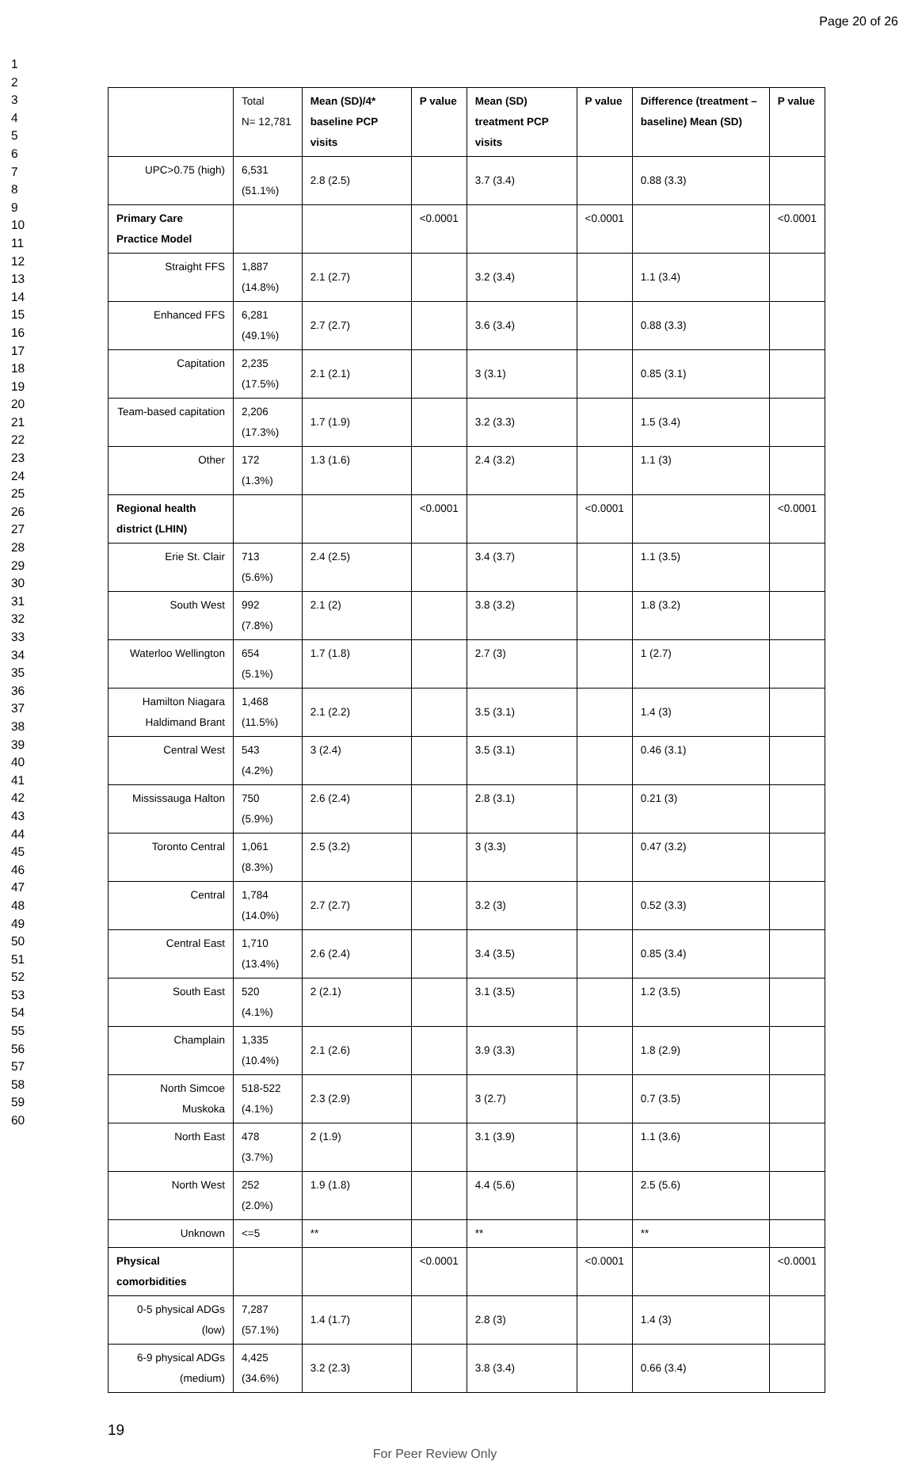Page 20 of 26
1
2
3
4
5
6
7
8
9
10
11
12
13
14
15
16
17
18
19
20
21
22
23
24
25
26
27
28
29
30
31
32
33
34
35
36
37
38
39
40
41
42
43
44
45
46
47
48
49
50
51
52
53
54
55
56
57
58
59
60
| | Total N= 12,781 | Mean (SD)/4* baseline PCP visits | P value | Mean (SD) treatment PCP visits | P value | Difference (treatment – baseline) Mean (SD) | P value |
| UPC>0.75 (high) | 6,531 (51.1%) | 2.8 (2.5) | | 3.7 (3.4) | | 0.88 (3.3) | |
| Primary Care Practice Model | | | <0.0001 | | <0.0001 | | <0.0001 |
| Straight FFS | 1,887 (14.8%) | 2.1 (2.7) | | 3.2 (3.4) | | 1.1 (3.4) | |
| Enhanced FFS | 6,281 (49.1%) | 2.7 (2.7) | | 3.6 (3.4) | | 0.88 (3.3) | |
| Capitation | 2,235 (17.5%) | 2.1 (2.1) | | 3 (3.1) | | 0.85 (3.1) | |
| Team-based capitation | 2,206 (17.3%) | 1.7 (1.9) | | 3.2 (3.3) | | 1.5 (3.4) | |
| Other | 172 (1.3%) | 1.3 (1.6) | | 2.4 (3.2) | | 1.1 (3) | |
| Regional health district (LHIN) | | | <0.0001 | | <0.0001 | | <0.0001 |
| Erie St. Clair | 713 (5.6%) | 2.4 (2.5) | | 3.4 (3.7) | | 1.1 (3.5) | |
| South West | 992 (7.8%) | 2.1 (2) | | 3.8 (3.2) | | 1.8 (3.2) | |
| Waterloo Wellington | 654 (5.1%) | 1.7 (1.8) | | 2.7 (3) | | 1 (2.7) | |
| Hamilton Niagara Haldimand Brant | 1,468 (11.5%) | 2.1 (2.2) | | 3.5 (3.1) | | 1.4 (3) | |
| Central West | 543 (4.2%) | 3 (2.4) | | 3.5 (3.1) | | 0.46 (3.1) | |
| Mississauga Halton | 750 (5.9%) | 2.6 (2.4) | | 2.8 (3.1) | | 0.21 (3) | |
| Toronto Central | 1,061 (8.3%) | 2.5 (3.2) | | 3 (3.3) | | 0.47 (3.2) | |
| Central | 1,784 (14.0%) | 2.7 (2.7) | | 3.2 (3) | | 0.52 (3.3) | |
| Central East | 1,710 (13.4%) | 2.6 (2.4) | | 3.4 (3.5) | | 0.85 (3.4) | |
| South East | 520 (4.1%) | 2 (2.1) | | 3.1 (3.5) | | 1.2 (3.5) | |
| Champlain | 1,335 (10.4%) | 2.1 (2.6) | | 3.9 (3.3) | | 1.8 (2.9) | |
| North Simcoe Muskoka | 518-522 (4.1%) | 2.3 (2.9) | | 3 (2.7) | | 0.7 (3.5) | |
| North East | 478 (3.7%) | 2 (1.9) | | 3.1 (3.9) | | 1.1 (3.6) | |
| North West | 252 (2.0%) | 1.9 (1.8) | | 4.4 (5.6) | | 2.5 (5.6) | |
| Unknown | <=5 | ** | | ** | | ** | |
| Physical comorbidities | | | <0.0001 | | <0.0001 | | <0.0001 |
| 0-5 physical ADGs (low) | 7,287 (57.1%) | 1.4 (1.7) | | 2.8 (3) | | 1.4 (3) | |
| 6-9 physical ADGs (medium) | 4,425 (34.6%) | 3.2 (2.3) | | 3.8 (3.4) | | 0.66 (3.4) | |
19
For Peer Review Only